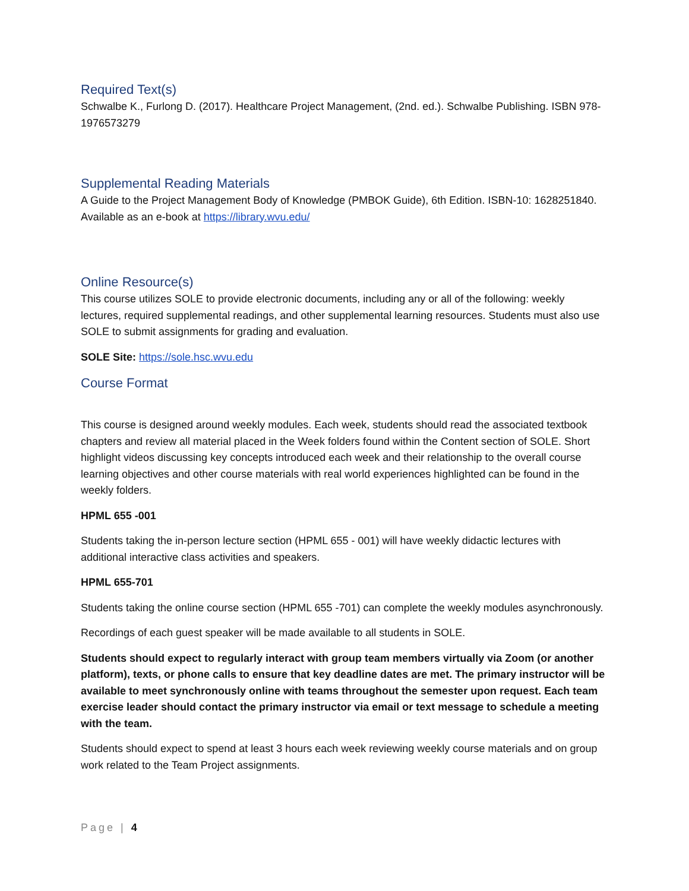Required Text(s)
Schwalbe K., Furlong D. (2017). Healthcare Project Management, (2nd. ed.). Schwalbe Publishing. ISBN 978-1976573279
Supplemental Reading Materials
A Guide to the Project Management Body of Knowledge (PMBOK Guide), 6th Edition. ISBN-10: 1628251840. Available as an e-book at https://library.wvu.edu/
Online Resource(s)
This course utilizes SOLE to provide electronic documents, including any or all of the following: weekly lectures, required supplemental readings, and other supplemental learning resources. Students must also use SOLE to submit assignments for grading and evaluation.
SOLE Site: https://sole.hsc.wvu.edu
Course Format
This course is designed around weekly modules. Each week, students should read the associated textbook chapters and review all material placed in the Week folders found within the Content section of SOLE. Short highlight videos discussing key concepts introduced each week and their relationship to the overall course learning objectives and other course materials with real world experiences highlighted can be found in the weekly folders.
HPML 655 -001
Students taking the in-person lecture section (HPML 655 - 001) will have weekly didactic lectures with additional interactive class activities and speakers.
HPML 655-701
Students taking the online course section (HPML 655 -701) can complete the weekly modules asynchronously.
Recordings of each guest speaker will be made available to all students in SOLE.
Students should expect to regularly interact with group team members virtually via Zoom (or another platform), texts, or phone calls to ensure that key deadline dates are met. The primary instructor will be available to meet synchronously online with teams throughout the semester upon request. Each team exercise leader should contact the primary instructor via email or text message to schedule a meeting with the team.
Students should expect to spend at least 3 hours each week reviewing weekly course materials and on group work related to the Team Project assignments.
Page | 4